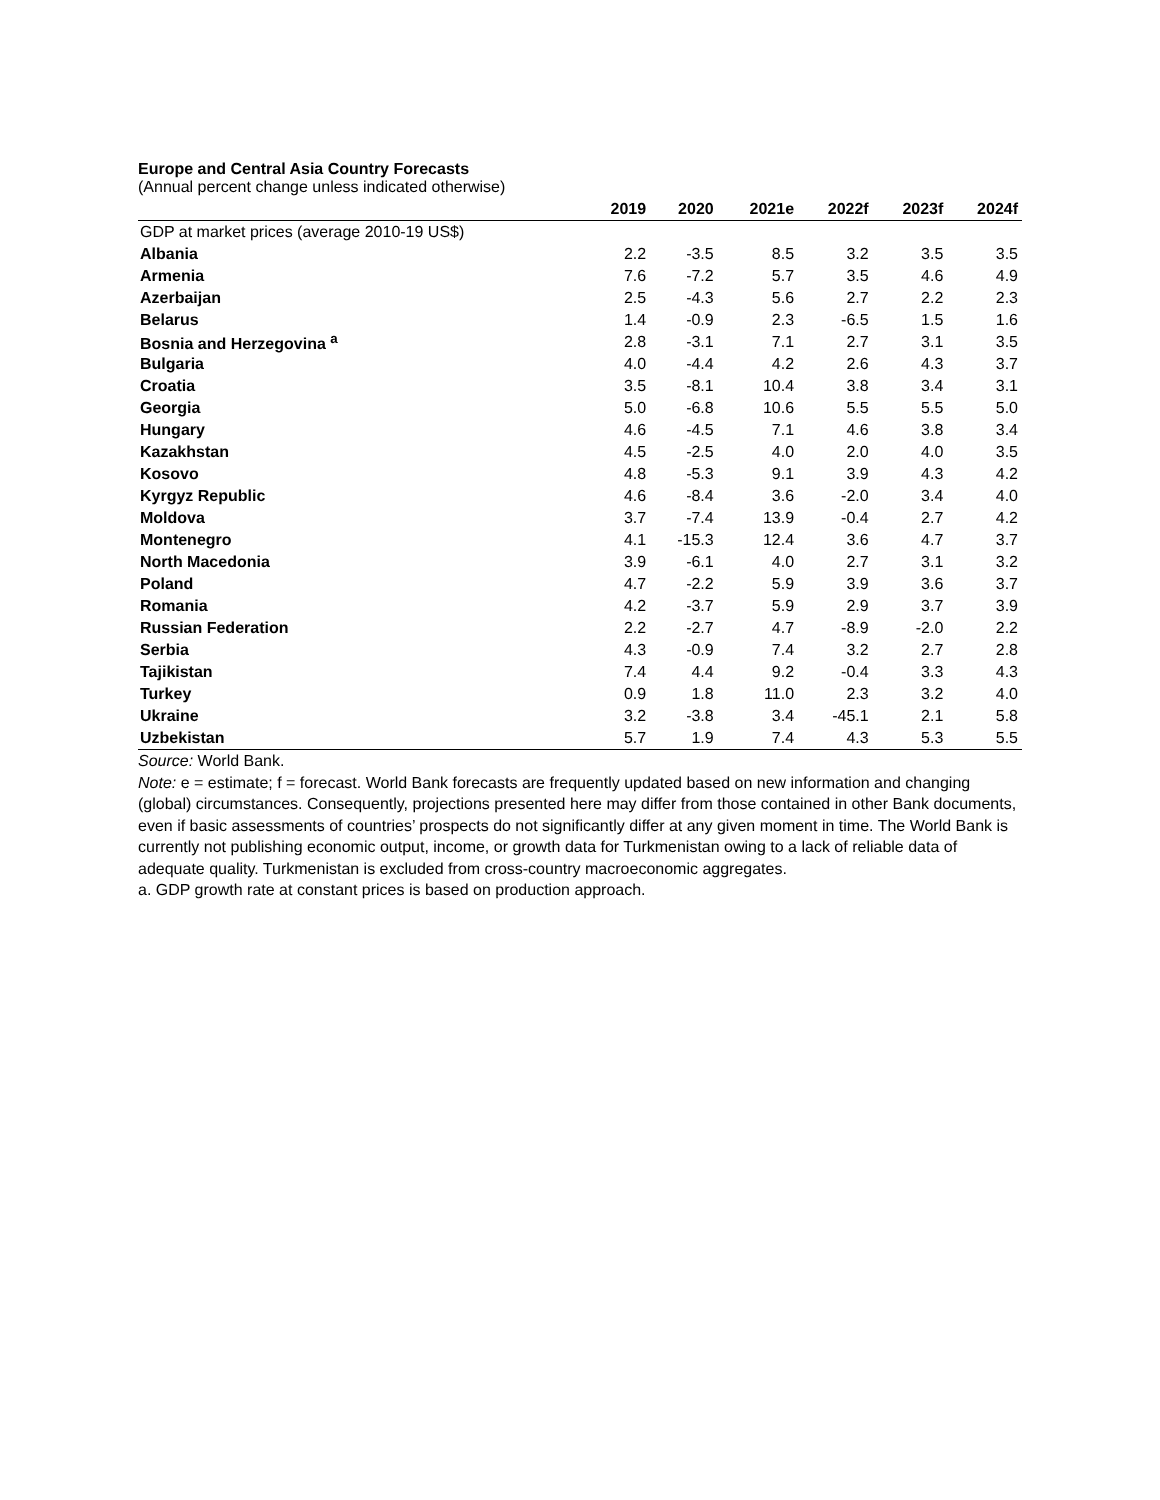Europe and Central Asia Country Forecasts
(Annual percent change unless indicated otherwise)
| | 2019 | 2020 | 2021e | 2022f | 2023f | 2024f |
| --- | --- | --- | --- | --- | --- | --- |
| GDP at market prices (average 2010-19 US$) | | | | | | |
| Albania | 2.2 | -3.5 | 8.5 | 3.2 | 3.5 | 3.5 |
| Armenia | 7.6 | -7.2 | 5.7 | 3.5 | 4.6 | 4.9 |
| Azerbaijan | 2.5 | -4.3 | 5.6 | 2.7 | 2.2 | 2.3 |
| Belarus | 1.4 | -0.9 | 2.3 | -6.5 | 1.5 | 1.6 |
| Bosnia and Herzegovina <sup>a</sup> | 2.8 | -3.1 | 7.1 | 2.7 | 3.1 | 3.5 |
| Bulgaria | 4.0 | -4.4 | 4.2 | 2.6 | 4.3 | 3.7 |
| Croatia | 3.5 | -8.1 | 10.4 | 3.8 | 3.4 | 3.1 |
| Georgia | 5.0 | -6.8 | 10.6 | 5.5 | 5.5 | 5.0 |
| Hungary | 4.6 | -4.5 | 7.1 | 4.6 | 3.8 | 3.4 |
| Kazakhstan | 4.5 | -2.5 | 4.0 | 2.0 | 4.0 | 3.5 |
| Kosovo | 4.8 | -5.3 | 9.1 | 3.9 | 4.3 | 4.2 |
| Kyrgyz Republic | 4.6 | -8.4 | 3.6 | -2.0 | 3.4 | 4.0 |
| Moldova | 3.7 | -7.4 | 13.9 | -0.4 | 2.7 | 4.2 |
| Montenegro | 4.1 | -15.3 | 12.4 | 3.6 | 4.7 | 3.7 |
| North Macedonia | 3.9 | -6.1 | 4.0 | 2.7 | 3.1 | 3.2 |
| Poland | 4.7 | -2.2 | 5.9 | 3.9 | 3.6 | 3.7 |
| Romania | 4.2 | -3.7 | 5.9 | 2.9 | 3.7 | 3.9 |
| Russian Federation | 2.2 | -2.7 | 4.7 | -8.9 | -2.0 | 2.2 |
| Serbia | 4.3 | -0.9 | 7.4 | 3.2 | 2.7 | 2.8 |
| Tajikistan | 7.4 | 4.4 | 9.2 | -0.4 | 3.3 | 4.3 |
| Turkey | 0.9 | 1.8 | 11.0 | 2.3 | 3.2 | 4.0 |
| Ukraine | 3.2 | -3.8 | 3.4 | -45.1 | 2.1 | 5.8 |
| Uzbekistan | 5.7 | 1.9 | 7.4 | 4.3 | 5.3 | 5.5 |
Source: World Bank.
Note: e = estimate; f = forecast. World Bank forecasts are frequently updated based on new information and changing (global) circumstances. Consequently, projections presented here may differ from those contained in other Bank documents, even if basic assessments of countries’ prospects do not significantly differ at any given moment in time. The World Bank is currently not publishing economic output, income, or growth data for Turkmenistan owing to a lack of reliable data of adequate quality. Turkmenistan is excluded from cross-country macroeconomic aggregates.
a. GDP growth rate at constant prices is based on production approach.